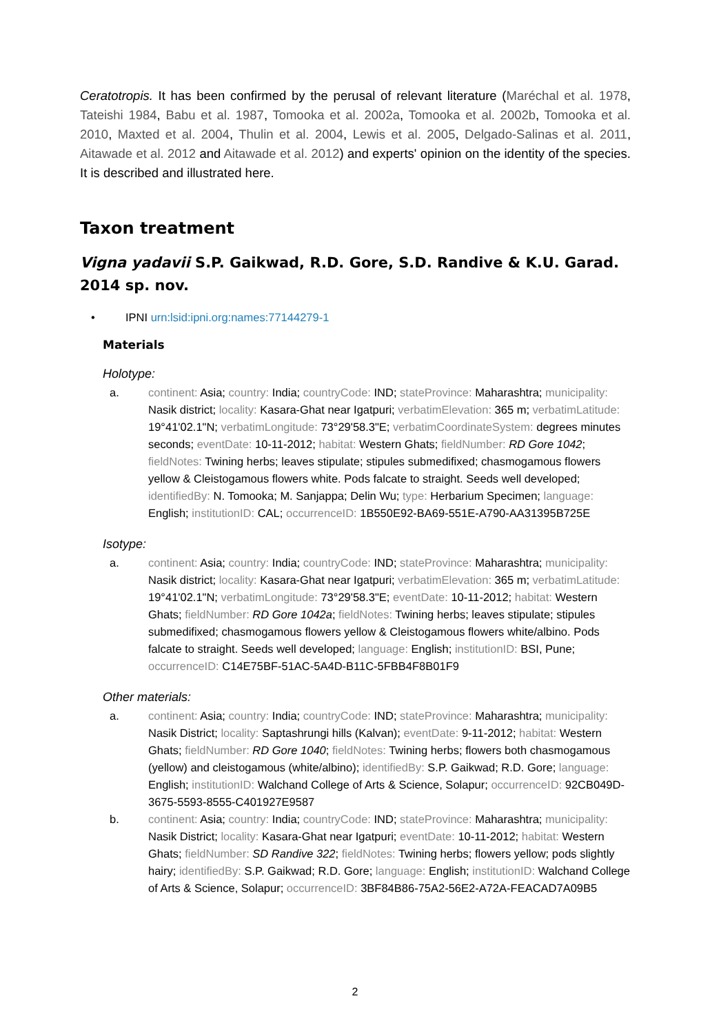Ceratotropis. It has been confirmed by the perusal of relevant literature (Maréchal et al. 1978, Tateishi 1984, Babu et al. 1987, Tomooka et al. 2002a, Tomooka et al. 2002b, Tomooka et al. 2010, Maxted et al. 2004, Thulin et al. 2004, Lewis et al. 2005, Delgado-Salinas et al. 2011, Aitawade et al. 2012 and Aitawade et al. 2012) and experts' opinion on the identity of the species. It is described and illustrated here.
Taxon treatment
Vigna yadavii S.P. Gaikwad, R.D. Gore, S.D. Randive & K.U. Garad. 2014 sp. nov.
• IPNI urn:lsid:ipni.org:names:77144279-1
Materials
Holotype:
a. continent: Asia; country: India; countryCode: IND; stateProvince: Maharashtra; municipality: Nasik district; locality: Kasara-Ghat near Igatpuri; verbatimElevation: 365 m; verbatimLatitude: 19°41'02.1"N; verbatimLongitude: 73°29'58.3"E; verbatimCoordinateSystem: degrees minutes seconds; eventDate: 10-11-2012; habitat: Western Ghats; fieldNumber: RD Gore 1042; fieldNotes: Twining herbs; leaves stipulate; stipules submedifixed; chasmogamous flowers yellow & Cleistogamous flowers white. Pods falcate to straight. Seeds well developed; identifiedBy: N. Tomooka; M. Sanjappa; Delin Wu; type: Herbarium Specimen; language: English; institutionID: CAL; occurrenceID: 1B550E92-BA69-551E-A790-AA31395B725E
Isotype:
a. continent: Asia; country: India; countryCode: IND; stateProvince: Maharashtra; municipality: Nasik district; locality: Kasara-Ghat near Igatpuri; verbatimElevation: 365 m; verbatimLatitude: 19°41'02.1"N; verbatimLongitude: 73°29'58.3"E; eventDate: 10-11-2012; habitat: Western Ghats; fieldNumber: RD Gore 1042a; fieldNotes: Twining herbs; leaves stipulate; stipules submedifixed; chasmogamous flowers yellow & Cleistogamous flowers white/albino. Pods falcate to straight. Seeds well developed; language: English; institutionID: BSI, Pune; occurrenceID: C14E75BF-51AC-5A4D-B11C-5FBB4F8B01F9
Other materials:
a. continent: Asia; country: India; countryCode: IND; stateProvince: Maharashtra; municipality: Nasik District; locality: Saptashrungi hills (Kalvan); eventDate: 9-11-2012; habitat: Western Ghats; fieldNumber: RD Gore 1040; fieldNotes: Twining herbs; flowers both chasmogamous (yellow) and cleistogamous (white/albino); identifiedBy: S.P. Gaikwad; R.D. Gore; language: English; institutionID: Walchand College of Arts & Science, Solapur; occurrenceID: 92CB049D-3675-5593-8555-C401927E9587
b. continent: Asia; country: India; countryCode: IND; stateProvince: Maharashtra; municipality: Nasik District; locality: Kasara-Ghat near Igatpuri; eventDate: 10-11-2012; habitat: Western Ghats; fieldNumber: SD Randive 322; fieldNotes: Twining herbs; flowers yellow; pods slightly hairy; identifiedBy: S.P. Gaikwad; R.D. Gore; language: English; institutionID: Walchand College of Arts & Science, Solapur; occurrenceID: 3BF84B86-75A2-56E2-A72A-FEACAD7A09B5
2